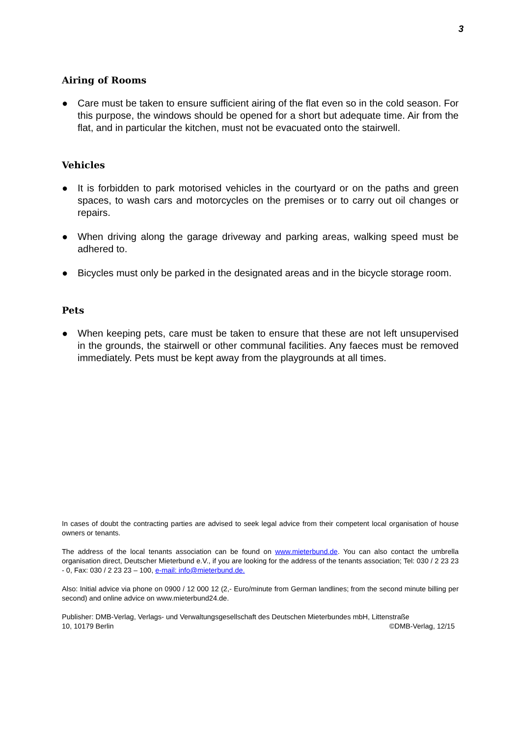3
Airing of Rooms
● Care must be taken to ensure sufficient airing of the flat even so in the cold season. For this purpose, the windows should be opened for a short but adequate time. Air from the flat, and in particular the kitchen, must not be evacuated onto the stairwell.
Vehicles
● It is forbidden to park motorised vehicles in the courtyard or on the paths and green spaces, to wash cars and motorcycles on the premises or to carry out oil changes or repairs.
● When driving along the garage driveway and parking areas, walking speed must be adhered to.
● Bicycles must only be parked in the designated areas and in the bicycle storage room.
Pets
● When keeping pets, care must be taken to ensure that these are not left unsupervised in the grounds, the stairwell or other communal facilities. Any faeces must be removed immediately. Pets must be kept away from the playgrounds at all times.
In cases of doubt the contracting parties are advised to seek legal advice from their competent local organisation of house owners or tenants.
The address of the local tenants association can be found on www.mieterbund.de. You can also contact the umbrella organisation direct, Deutscher Mieterbund e.V., if you are looking for the address of the tenants association; Tel: 030 / 2 23 23 - 0, Fax: 030 / 2 23 23 – 100, e-mail: info@mieterbund.de.
Also: Initial advice via phone on 0900 / 12 000 12 (2,- Euro/minute from German landlines; from the second minute billing per second) and online advice on www.mieterbund24.de.
Publisher: DMB-Verlag, Verlags- und Verwaltungsgesellschaft des Deutschen Mieterbundes mbH, Littenstraße
10, 10179 Berlin ©DMB-Verlag, 12/15